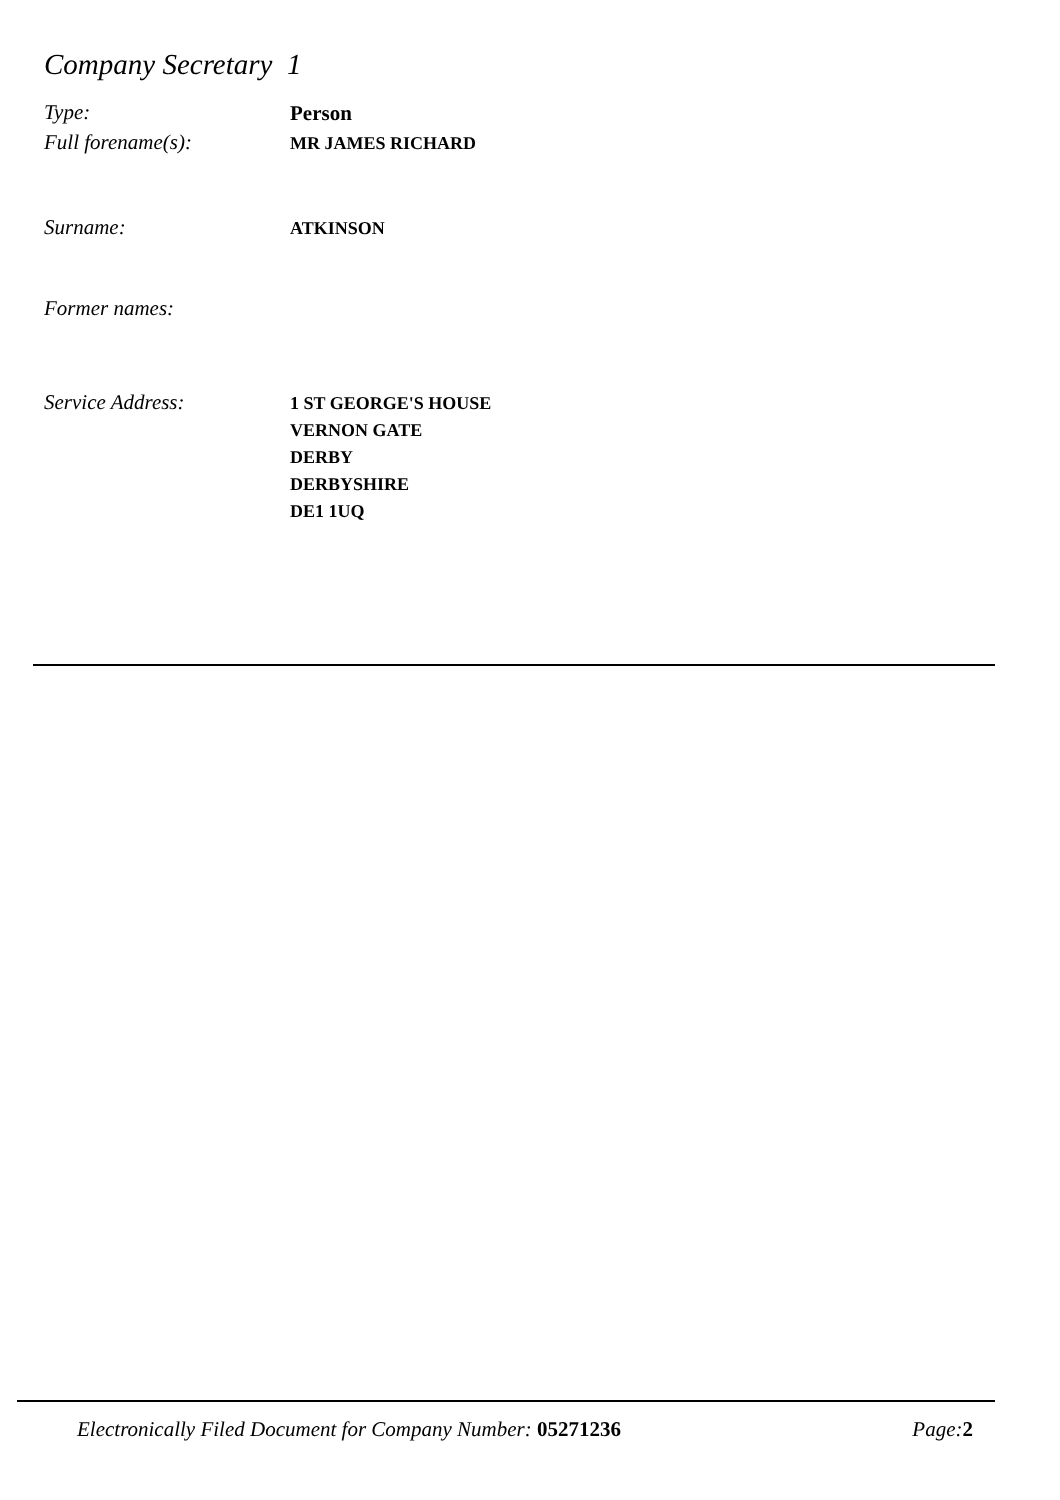Company Secretary 1
Type:
Person
Full forename(s):
MR JAMES RICHARD
Surname:
ATKINSON
Former names:
Service Address:
1 ST GEORGE'S HOUSE
VERNON GATE
DERBY
DERBYSHIRE
DE1 1UQ
Electronically Filed Document for Company Number: 05271236 Page:2